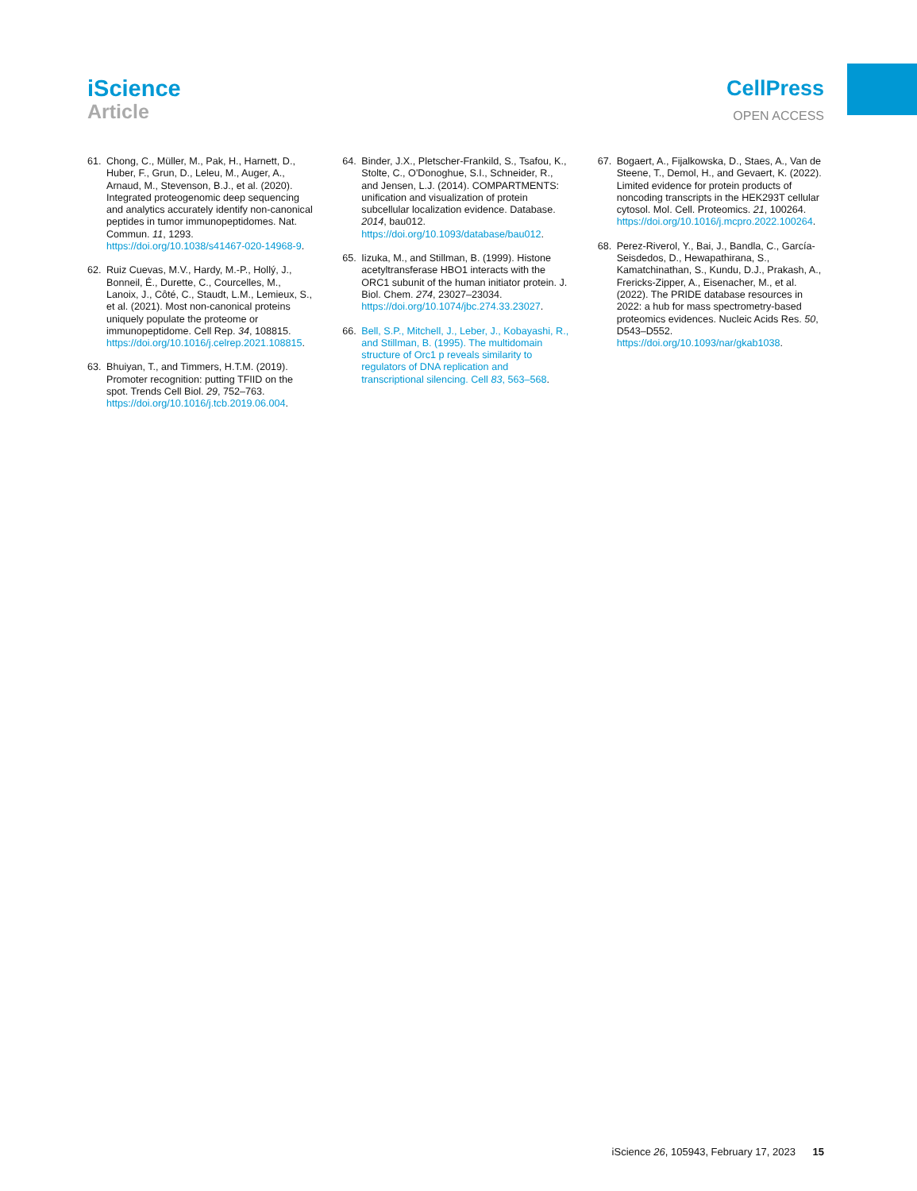iScience
Article
CellPress
OPEN ACCESS
61. Chong, C., Müller, M., Pak, H., Harnett, D., Huber, F., Grun, D., Leleu, M., Auger, A., Arnaud, M., Stevenson, B.J., et al. (2020). Integrated proteogenomic deep sequencing and analytics accurately identify non-canonical peptides in tumor immunopeptidomes. Nat. Commun. 11, 1293. https://doi.org/10.1038/s41467-020-14968-9.
62. Ruiz Cuevas, M.V., Hardy, M.-P., Hollý, J., Bonneil, É., Durette, C., Courcelles, M., Lanoix, J., Côté, C., Staudt, L.M., Lemieux, S., et al. (2021). Most non-canonical proteins uniquely populate the proteome or immunopeptidome. Cell Rep. 34, 108815. https://doi.org/10.1016/j.celrep.2021.108815.
63. Bhuiyan, T., and Timmers, H.T.M. (2019). Promoter recognition: putting TFIID on the spot. Trends Cell Biol. 29, 752–763. https://doi.org/10.1016/j.tcb.2019.06.004.
64. Binder, J.X., Pletscher-Frankild, S., Tsafou, K., Stolte, C., O'Donoghue, S.I., Schneider, R., and Jensen, L.J. (2014). COMPARTMENTS: unification and visualization of protein subcellular localization evidence. Database. 2014, bau012. https://doi.org/10.1093/database/bau012.
65. Iizuka, M., and Stillman, B. (1999). Histone acetyltransferase HBO1 interacts with the ORC1 subunit of the human initiator protein. J. Biol. Chem. 274, 23027–23034. https://doi.org/10.1074/jbc.274.33.23027.
66. Bell, S.P., Mitchell, J., Leber, J., Kobayashi, R., and Stillman, B. (1995). The multidomain structure of Orc1 p reveals similarity to regulators of DNA replication and transcriptional silencing. Cell 83, 563–568.
67. Bogaert, A., Fijalkowska, D., Staes, A., Van de Steene, T., Demol, H., and Gevaert, K. (2022). Limited evidence for protein products of noncoding transcripts in the HEK293T cellular cytosol. Mol. Cell. Proteomics. 21, 100264. https://doi.org/10.1016/j.mcpro.2022.100264.
68. Perez-Riverol, Y., Bai, J., Bandla, C., García-Seisdedos, D., Hewapathirana, S., Kamatchinathan, S., Kundu, D.J., Prakash, A., Frericks-Zipper, A., Eisenacher, M., et al. (2022). The PRIDE database resources in 2022: a hub for mass spectrometry-based proteomics evidences. Nucleic Acids Res. 50, D543–D552. https://doi.org/10.1093/nar/gkab1038.
iScience 26, 105943, February 17, 2023 15